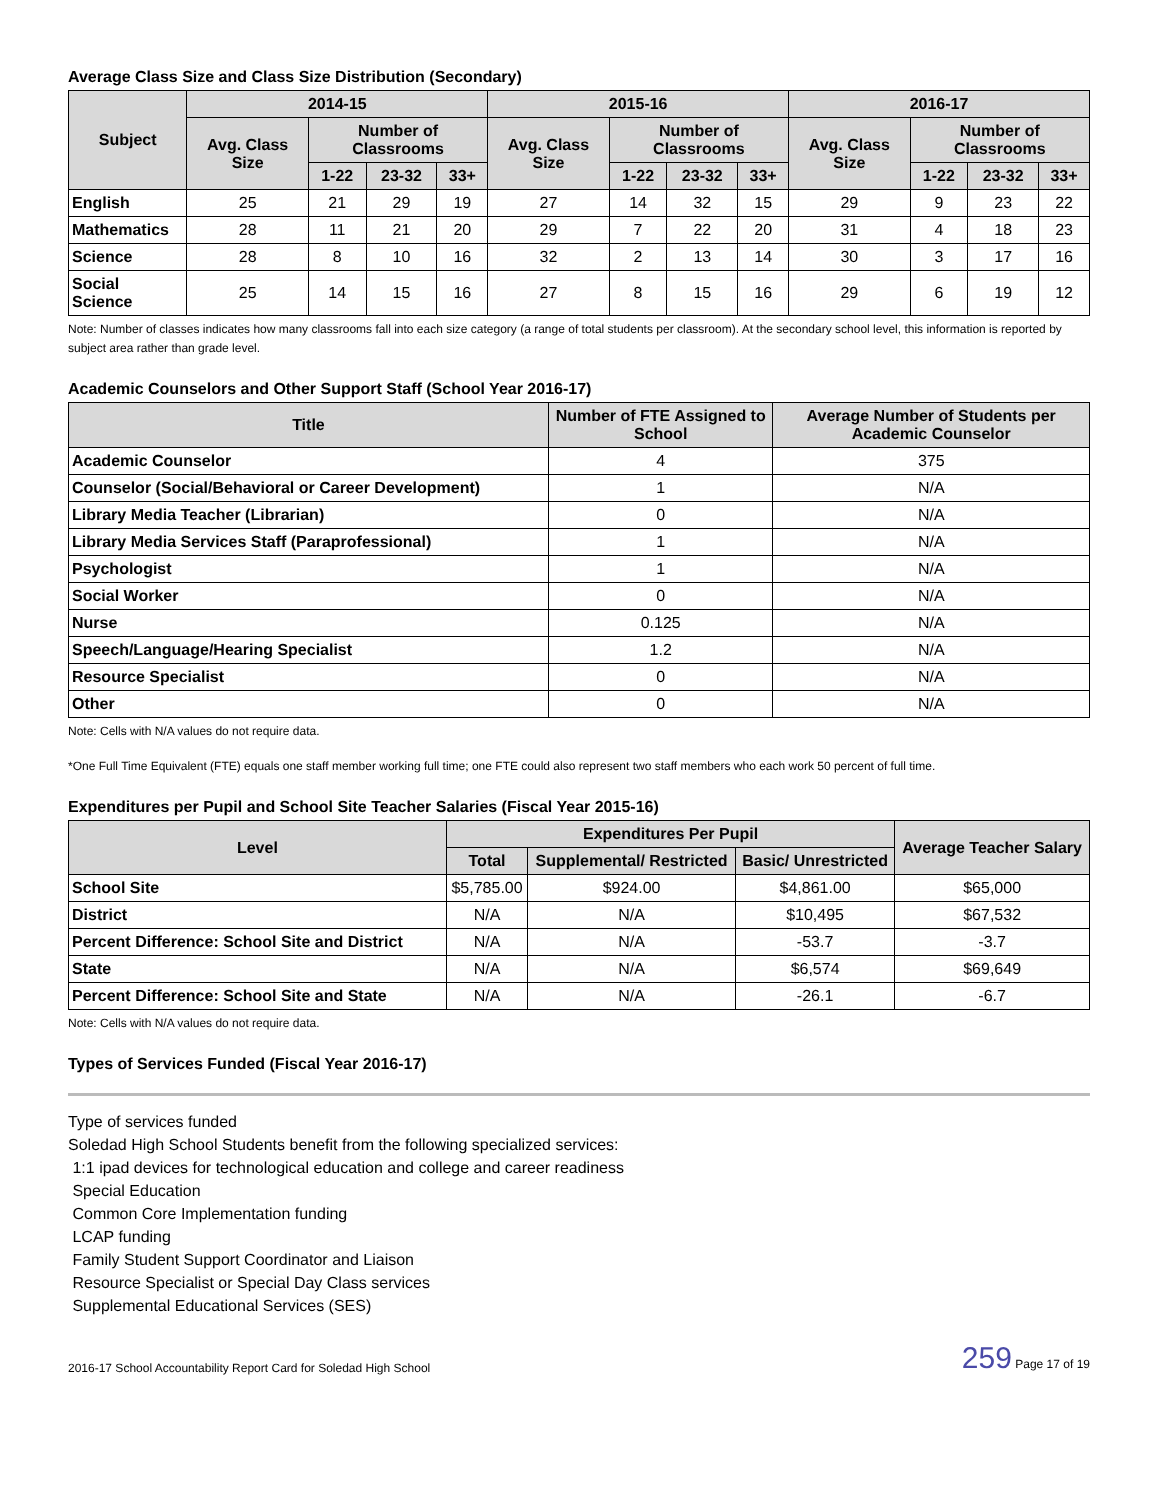Average Class Size and Class Size Distribution (Secondary)
| Subject | 2014-15 | | | | 2015-16 | | | | 2016-17 | | | |
| --- | --- | --- | --- | --- | --- | --- | --- | --- | --- | --- | --- | --- |
| | Avg. Class Size | Number of Classrooms | | | Avg. Class Size | Number of Classrooms | | | Avg. Class Size | Number of Classrooms | | |
| | | 1-22 | 23-32 | 33+ | | 1-22 | 23-32 | 33+ | | 1-22 | 23-32 | 33+ |
| English | 25 | 21 | 29 | 19 | 27 | 14 | 32 | 15 | 29 | 9 | 23 | 22 |
| Mathematics | 28 | 11 | 21 | 20 | 29 | 7 | 22 | 20 | 31 | 4 | 18 | 23 |
| Science | 28 | 8 | 10 | 16 | 32 | 2 | 13 | 14 | 30 | 3 | 17 | 16 |
| Social Science | 25 | 14 | 15 | 16 | 27 | 8 | 15 | 16 | 29 | 6 | 19 | 12 |
Note: Number of classes indicates how many classrooms fall into each size category (a range of total students per classroom). At the secondary school level, this information is reported by subject area rather than grade level.
Academic Counselors and Other Support Staff (School Year 2016-17)
| Title | Number of FTE Assigned to School | Average Number of Students per Academic Counselor |
| --- | --- | --- |
| Academic Counselor | 4 | 375 |
| Counselor (Social/Behavioral or Career Development) | 1 | N/A |
| Library Media Teacher (Librarian) | 0 | N/A |
| Library Media Services Staff (Paraprofessional) | 1 | N/A |
| Psychologist | 1 | N/A |
| Social Worker | 0 | N/A |
| Nurse | 0.125 | N/A |
| Speech/Language/Hearing Specialist | 1.2 | N/A |
| Resource Specialist | 0 | N/A |
| Other | 0 | N/A |
Note: Cells with N/A values do not require data.
*One Full Time Equivalent (FTE) equals one staff member working full time; one FTE could also represent two staff members who each work 50 percent of full time.
Expenditures per Pupil and School Site Teacher Salaries (Fiscal Year 2015-16)
| Level | Expenditures Per Pupil | | | Average Teacher Salary |
| --- | --- | --- | --- | --- |
| | Total | Supplemental/ Restricted | Basic/ Unrestricted | |
| School Site | $5,785.00 | $924.00 | $4,861.00 | $65,000 |
| District | N/A | N/A | $10,495 | $67,532 |
| Percent Difference: School Site and District | N/A | N/A | -53.7 | -3.7 |
| State | N/A | N/A | $6,574 | $69,649 |
| Percent Difference: School Site and State | N/A | N/A | -26.1 | -6.7 |
Note: Cells with N/A values do not require data.
Types of Services Funded (Fiscal Year 2016-17)
Type of services funded
Soledad High School Students benefit from the following specialized services:
1:1 ipad devices for technological education and college and career readiness
Special Education
Common Core Implementation funding
LCAP funding
Family Student Support Coordinator and Liaison
Resource Specialist or Special Day Class services
Supplemental Educational Services (SES)
2016-17 School Accountability Report Card for Soledad High School 259 Page 17 of 19